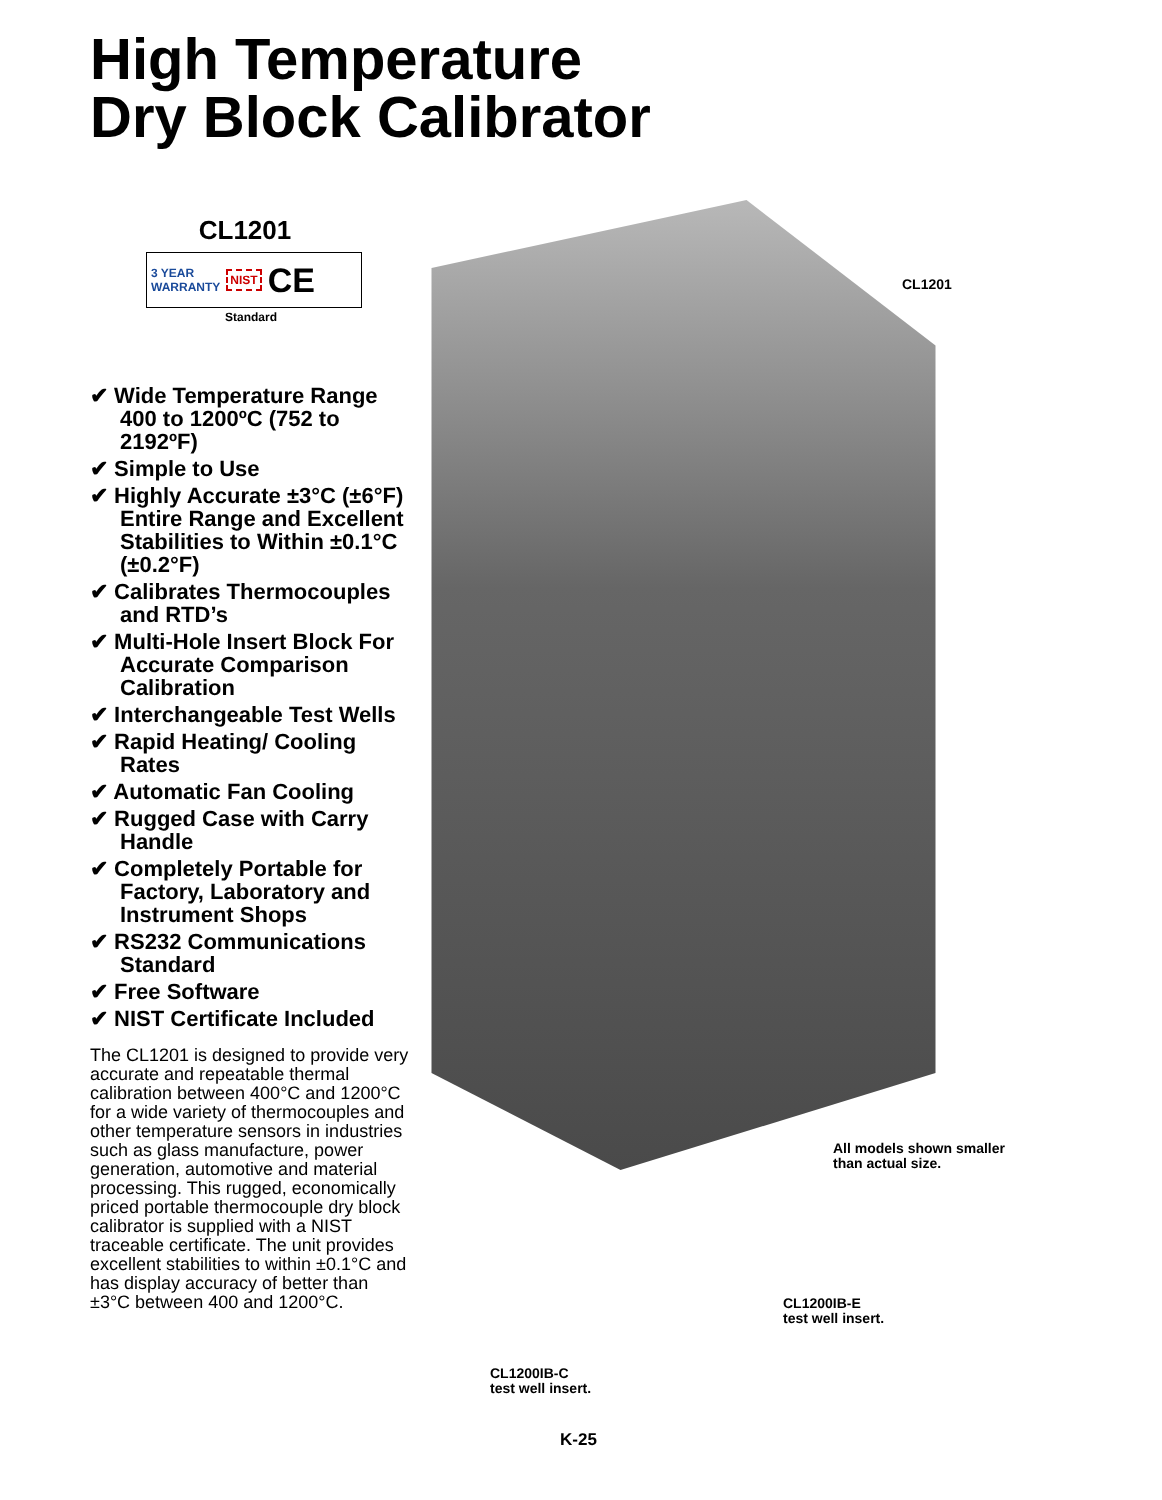High Temperature
Dry Block Calibrator
CL1201
3 YEAR
WARRANTY NIST CE
Standard
✔ Wide Temperature Range 400 to 1200ºC (752 to 2192ºF)
✔ Simple to Use
✔ Highly Accurate ±3°C (±6°F) Entire Range and Excellent Stabilities to Within ±0.1°C (±0.2°F)
✔ Calibrates Thermocouples and RTD’s
✔ Multi-Hole Insert Block For Accurate Comparison Calibration
✔ Interchangeable Test Wells
✔ Rapid Heating/ Cooling Rates
✔ Automatic Fan Cooling
✔ Rugged Case with Carry Handle
✔ Completely Portable for Factory, Laboratory and Instrument Shops
✔ RS232 Communications Standard
✔ Free Software
✔ NIST Certificate Included
The CL1201 is designed to provide very accurate and repeatable thermal calibration between 400°C and 1200°C for a wide variety of thermocouples and other temperature sensors in industries such as glass manufacture, power generation, automotive and material processing. This rugged, economically priced portable thermocouple dry block calibrator is supplied with a NIST traceable certificate. The unit provides excellent stabilities to within ±0.1°C and has display accuracy of better than ±3°C between 400 and 1200°C.
CL1201
All models shown smaller
than actual size.
CL1200IB-E
test well insert.
CL1200IB-C
test well insert.
K-25